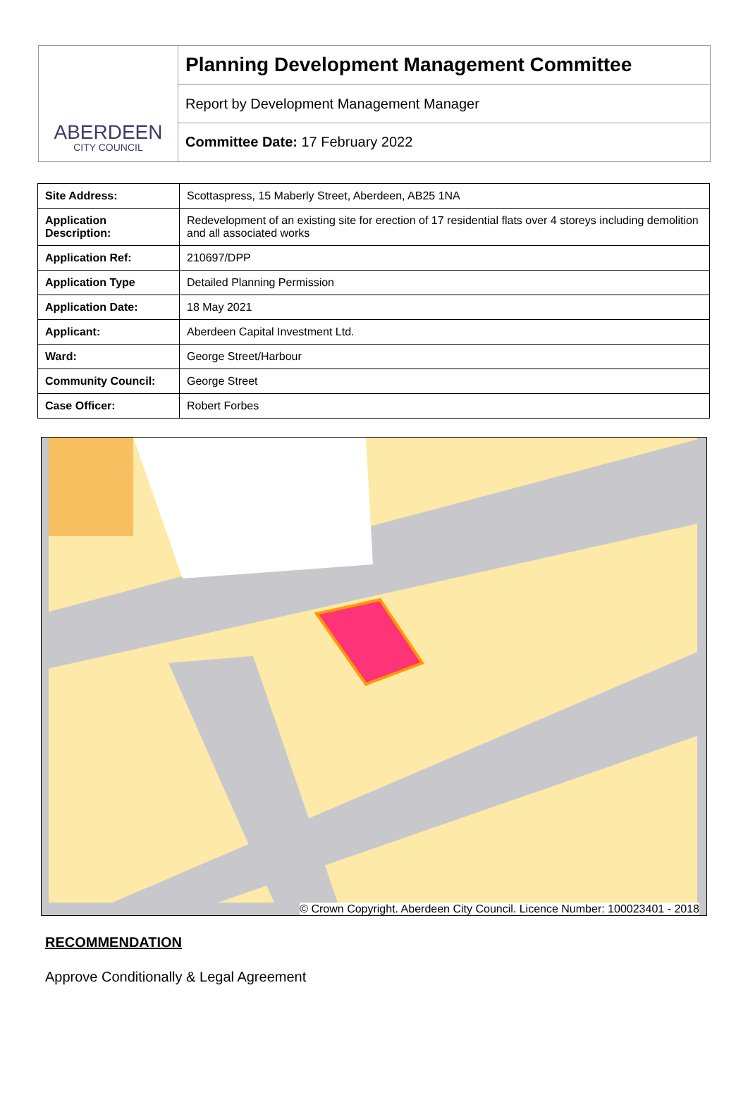ABERDEEN
CITY COUNCIL
Planning Development Management Committee
Report by Development Management Manager
Committee Date: 17 February 2022
| Site Address: | Scottaspress, 15 Maberly Street, Aberdeen, AB25 1NA |
| Application Description: | Redevelopment of an existing site for erection of 17 residential flats over 4 storeys including demolition and all associated works |
| Application Ref: | 210697/DPP |
| Application Type | Detailed Planning Permission |
| Application Date: | 18 May 2021 |
| Applicant: | Aberdeen Capital Investment Ltd. |
| Ward: | George Street/Harbour |
| Community Council: | George Street |
| Case Officer: | Robert Forbes |
© Crown Copyright. Aberdeen City Council. Licence Number: 100023401 - 2018
RECOMMENDATION
Approve Conditionally & Legal Agreement